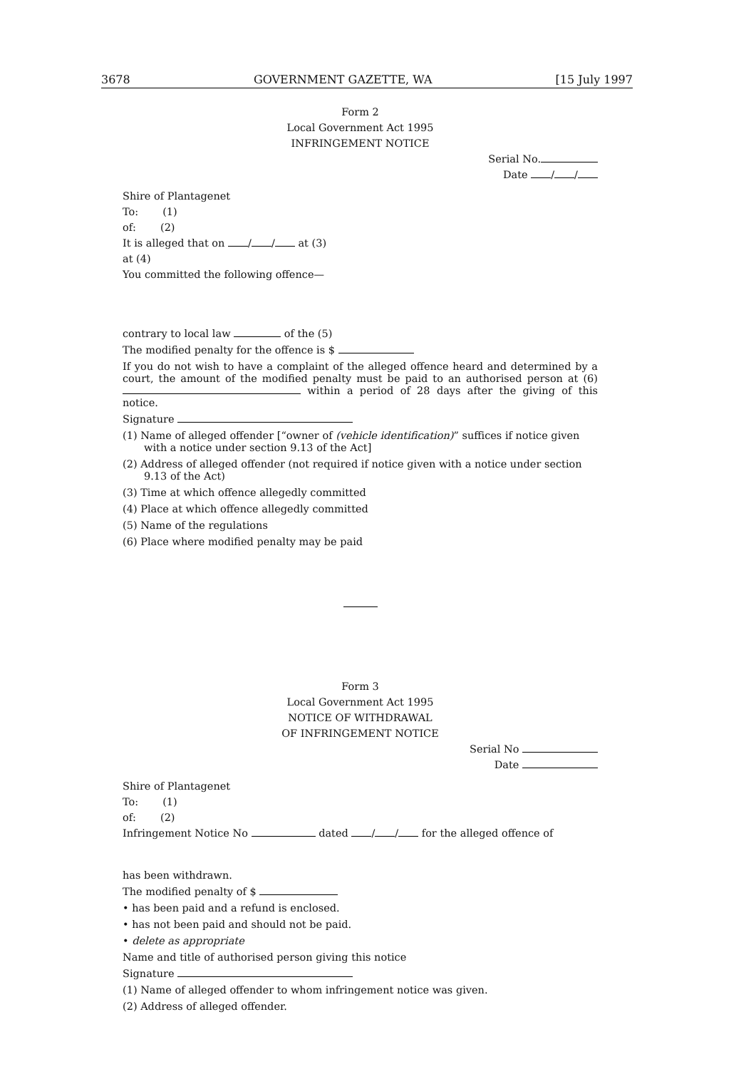3678 GOVERNMENT GAZETTE, WA [15 July 1997
Form 2
Local Government Act 1995
INFRINGEMENT NOTICE
Serial No.
Date / /
Shire of Plantagenet
To: (1)
of: (2)
It is alleged that on / / at (3)
at (4)
You committed the following offence—
contrary to local law of the (5)
The modified penalty for the offence is $
If you do not wish to have a complaint of the alleged offence heard and determined by a court, the amount of the modified penalty must be paid to an authorised person at (6) within a period of 28 days after the giving of this notice.
Signature
(1) Name of alleged offender [“owner of (vehicle identification)” suffices if notice given with a notice under section 9.13 of the Act]
(2) Address of alleged offender (not required if notice given with a notice under section 9.13 of the Act)
(3) Time at which offence allegedly committed
(4) Place at which offence allegedly committed
(5) Name of the regulations
(6) Place where modified penalty may be paid
Form 3
Local Government Act 1995
NOTICE OF WITHDRAWAL
OF INFRINGEMENT NOTICE
Serial No
Date
Shire of Plantagenet
To: (1)
of: (2)
Infringement Notice No dated / / for the alleged offence of
has been withdrawn.
The modified penalty of $
• has been paid and a refund is enclosed.
• has not been paid and should not be paid.
• delete as appropriate
Name and title of authorised person giving this notice
Signature
(1) Name of alleged offender to whom infringement notice was given.
(2) Address of alleged offender.